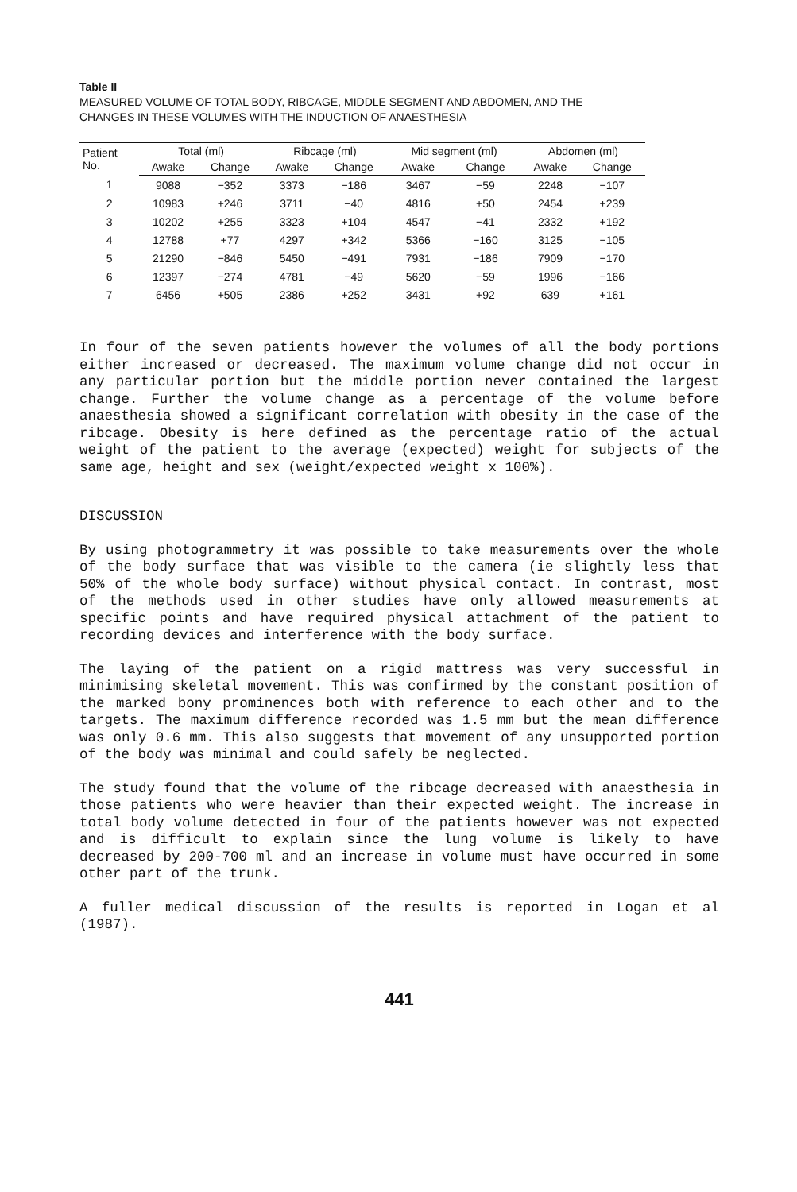Table II
MEASURED VOLUME OF TOTAL BODY, RIBCAGE, MIDDLE SEGMENT AND ABDOMEN, AND THE CHANGES IN THESE VOLUMES WITH THE INDUCTION OF ANAESTHESIA
| Patient No. | Total (ml) | | Ribcage (ml) | | Mid segment (ml) | | Abdomen (ml) | |
| --- | --- | --- | --- | --- | --- | --- | --- | --- |
| | Awake | Change | Awake | Change | Awake | Change | Awake | Change |
| 1 | 9088 | −352 | 3373 | −186 | 3467 | −59 | 2248 | −107 |
| 2 | 10983 | +246 | 3711 | −40 | 4816 | +50 | 2454 | +239 |
| 3 | 10202 | +255 | 3323 | +104 | 4547 | −41 | 2332 | +192 |
| 4 | 12788 | +77 | 4297 | +342 | 5366 | −160 | 3125 | −105 |
| 5 | 21290 | −846 | 5450 | −491 | 7931 | −186 | 7909 | −170 |
| 6 | 12397 | −274 | 4781 | −49 | 5620 | −59 | 1996 | −166 |
| 7 | 6456 | +505 | 2386 | +252 | 3431 | +92 | 639 | +161 |
In four of the seven patients however the volumes of all the body portions either increased or decreased. The maximum volume change did not occur in any particular portion but the middle portion never contained the largest change. Further the volume change as a percentage of the volume before anaesthesia showed a significant correlation with obesity in the case of the ribcage. Obesity is here defined as the percentage ratio of the actual weight of the patient to the average (expected) weight for subjects of the same age, height and sex (weight/expected weight x 100%).
DISCUSSION
By using photogrammetry it was possible to take measurements over the whole of the body surface that was visible to the camera (ie slightly less that 50% of the whole body surface) without physical contact. In contrast, most of the methods used in other studies have only allowed measurements at specific points and have required physical attachment of the patient to recording devices and interference with the body surface.
The laying of the patient on a rigid mattress was very successful in minimising skeletal movement. This was confirmed by the constant position of the marked bony prominences both with reference to each other and to the targets. The maximum difference recorded was 1.5 mm but the mean difference was only 0.6 mm. This also suggests that movement of any unsupported portion of the body was minimal and could safely be neglected.
The study found that the volume of the ribcage decreased with anaesthesia in those patients who were heavier than their expected weight. The increase in total body volume detected in four of the patients however was not expected and is difficult to explain since the lung volume is likely to have decreased by 200-700 ml and an increase in volume must have occurred in some other part of the trunk.
A fuller medical discussion of the results is reported in Logan et al (1987).
441